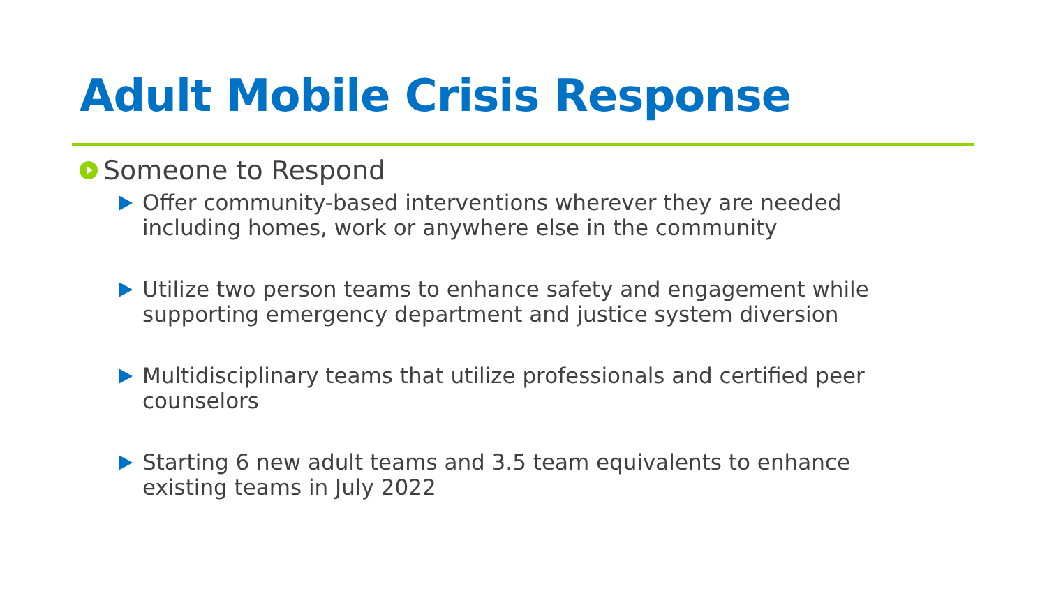Adult Mobile Crisis Response
Someone to Respond
Offer community-based interventions wherever they are needed including homes, work or anywhere else in the community
Utilize two person teams to enhance safety and engagement while supporting emergency department and justice system diversion
Multidisciplinary teams that utilize professionals and certified peer counselors
Starting 6 new adult teams and 3.5 team equivalents to enhance existing teams in July 2022